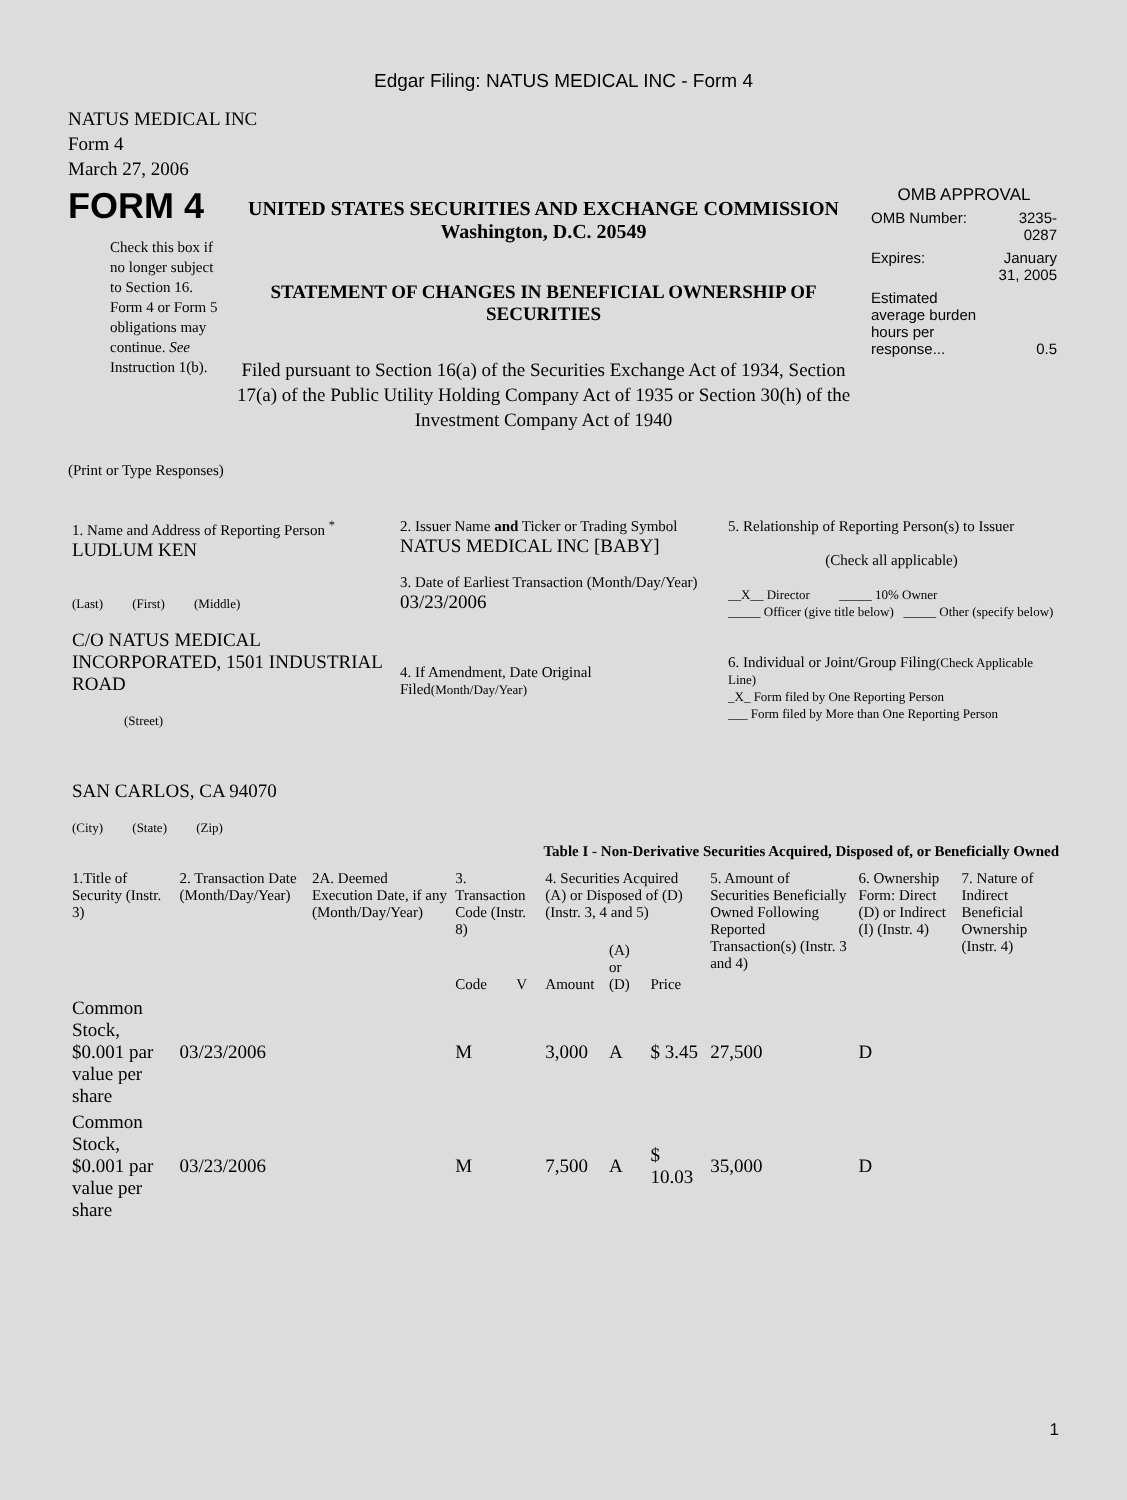Edgar Filing: NATUS MEDICAL INC - Form 4
NATUS MEDICAL INC
Form 4
March 27, 2006
FORM 4
Check this box if no longer subject to Section 16. Form 4 or Form 5 obligations may continue. See Instruction 1(b).
UNITED STATES SECURITIES AND EXCHANGE COMMISSION
Washington, D.C. 20549
STATEMENT OF CHANGES IN BENEFICIAL OWNERSHIP OF SECURITIES
Filed pursuant to Section 16(a) of the Securities Exchange Act of 1934, Section 17(a) of the Public Utility Holding Company Act of 1935 or Section 30(h) of the Investment Company Act of 1940
OMB APPROVAL
| OMB Number: | 3235-0287 |
| Expires: | January 31, 2005 |
| Estimated average burden hours per response... | 0.5 |
(Print or Type Responses)
| 1. Name and Address of Reporting Person <sup>*</sup> LUDLUM KEN (Last) (First) (Middle) C/O NATUS MEDICAL INCORPORATED, 1501 INDUSTRIAL ROAD (Street) SAN CARLOS, CA 94070 (City) (State) (Zip) | 2. Issuer Name and Ticker or Trading Symbol NATUS MEDICAL INC [BABY] 3. Date of Earliest Transaction (Month/Day/Year) 03/23/2006 4. If Amendment, Date Original Filed (Month/Day/Year) | 5. Relationship of Reporting Person(s) to Issuer (Check all applicable) __X__ Director _____ 10% Owner _____ Officer (give title below) _____ Other (specify below) 6. Individual or Joint/Group Filing (Check Applicable Line) _X_ Form filed by One Reporting Person ___ Form filed by More than One Reporting Person |
Table I - Non-Derivative Securities Acquired, Disposed of, or Beneficially Owned
| 1.Title of Security (Instr. 3) | 2. Transaction Date (Month/Day/Year) | 2A. Deemed Execution Date, if any (Month/Day/Year) | 3. Transaction Code (Instr. 8) | | 4. Securities Acquired (A) or Disposed of (D) (Instr. 3, 4 and 5) | | | 5. Amount of Securities Beneficially Owned Following Reported Transaction(s) (Instr. 3 and 4) | 6. Ownership Form: Direct (D) or Indirect (I) (Instr. 4) | 7. Nature of Indirect Beneficial Ownership (Instr. 4) |
| --- | --- | --- | --- | --- | --- | --- | --- | --- | --- | --- |
| | | | Code | V | Amount | (A) or (D) | Price | | | |
| Common Stock, $0.001 par value per share | 03/23/2006 | | M | | 3,000 | A | $ 3.45 | 27,500 | D | |
| Common Stock, $0.001 par value per share | 03/23/2006 | | M | | 7,500 | A | $ 10.03 | 35,000 | D | |
1